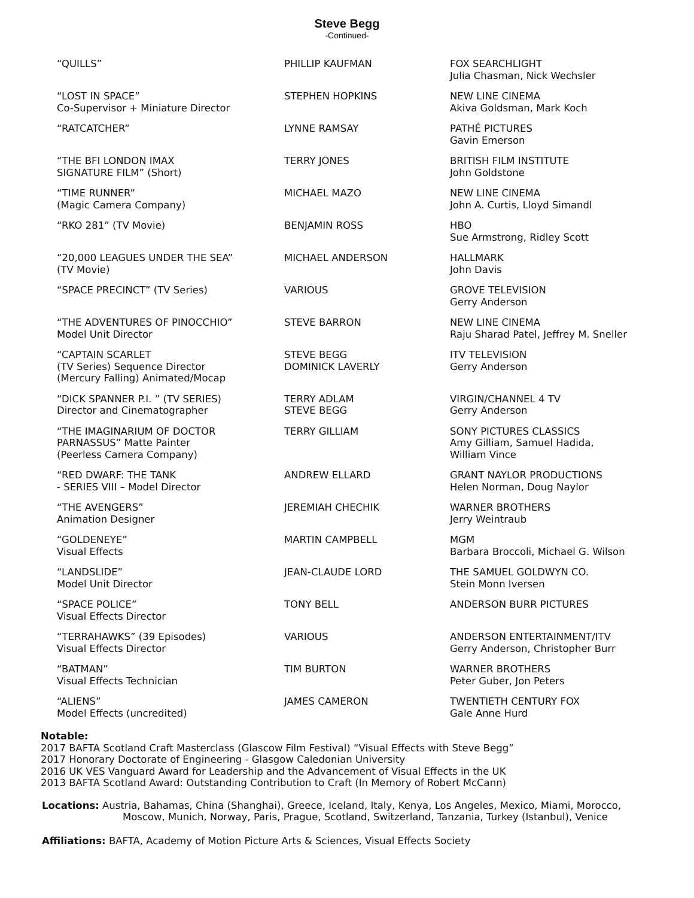Steve Begg
-Continued-
| “QUILLS” | PHILLIP KAUFMAN | FOX SEARCHLIGHT Julia Chasman, Nick Wechsler |
| “LOST IN SPACE” Co-Supervisor + Miniature Director | STEPHEN HOPKINS | NEW LINE CINEMA Akiva Goldsman, Mark Koch |
| “RATCATCHER” | LYNNE RAMSAY | PATHÉ PICTURES Gavin Emerson |
| “THE BFI LONDON IMAX SIGNATURE FILM” (Short) | TERRY JONES | BRITISH FILM INSTITUTE John Goldstone |
| “TIME RUNNER” (Magic Camera Company) | MICHAEL MAZO | NEW LINE CINEMA John A. Curtis, Lloyd Simandl |
| “RKO 281” (TV Movie) | BENJAMIN ROSS | HBO Sue Armstrong, Ridley Scott |
| “20,000 LEAGUES UNDER THE SEA” (TV Movie) | MICHAEL ANDERSON | HALLMARK John Davis |
| “SPACE PRECINCT” (TV Series) | VARIOUS | GROVE TELEVISION Gerry Anderson |
| “THE ADVENTURES OF PINOCCHIO” Model Unit Director | STEVE BARRON | NEW LINE CINEMA Raju Sharad Patel, Jeffrey M. Sneller |
| “CAPTAIN SCARLET (TV Series) Sequence Director (Mercury Falling) Animated/Mocap | STEVE BEGG DOMINICK LAVERLY | ITV TELEVISION Gerry Anderson |
| “DICK SPANNER P.I. ” (TV SERIES) Director and Cinematographer | TERRY ADLAM STEVE BEGG | VIRGIN/CHANNEL 4 TV Gerry Anderson |
| “THE IMAGINARIUM OF DOCTOR PARNASSUS” Matte Painter (Peerless Camera Company) | TERRY GILLIAM | SONY PICTURES CLASSICS Amy Gilliam, Samuel Hadida, William Vince |
| “RED DWARF: THE TANK - SERIES VIII – Model Director | ANDREW ELLARD | GRANT NAYLOR PRODUCTIONS Helen Norman, Doug Naylor |
| “THE AVENGERS” Animation Designer | JEREMIAH CHECHIK | WARNER BROTHERS Jerry Weintraub |
| “GOLDENEYE” Visual Effects | MARTIN CAMPBELL | MGM Barbara Broccoli, Michael G. Wilson |
| “LANDSLIDE” Model Unit Director | JEAN-CLAUDE LORD | THE SAMUEL GOLDWYN CO. Stein Monn Iversen |
| “SPACE POLICE” Visual Effects Director | TONY BELL | ANDERSON BURR PICTURES |
| “TERRAHAWKS” (39 Episodes) Visual Effects Director | VARIOUS | ANDERSON ENTERTAINMENT/ITV Gerry Anderson, Christopher Burr |
| “BATMAN” Visual Effects Technician | TIM BURTON | WARNER BROTHERS Peter Guber, Jon Peters |
| “ALIENS” Model Effects (uncredited) | JAMES CAMERON | TWENTIETH CENTURY FOX Gale Anne Hurd |
Notable:
2017 BAFTA Scotland Craft Masterclass (Glascow Film Festival) “Visual Effects with Steve Begg”
2017 Honorary Doctorate of Engineering - Glasgow Caledonian University
2016 UK VES Vanguard Award for Leadership and the Advancement of Visual Effects in the UK
2013 BAFTA Scotland Award: Outstanding Contribution to Craft (In Memory of Robert McCann)
Locations: Austria, Bahamas, China (Shanghai), Greece, Iceland, Italy, Kenya, Los Angeles, Mexico, Miami, Morocco,
Moscow, Munich, Norway, Paris, Prague, Scotland, Switzerland, Tanzania, Turkey (Istanbul), Venice
Affiliations: BAFTA, Academy of Motion Picture Arts & Sciences, Visual Effects Society